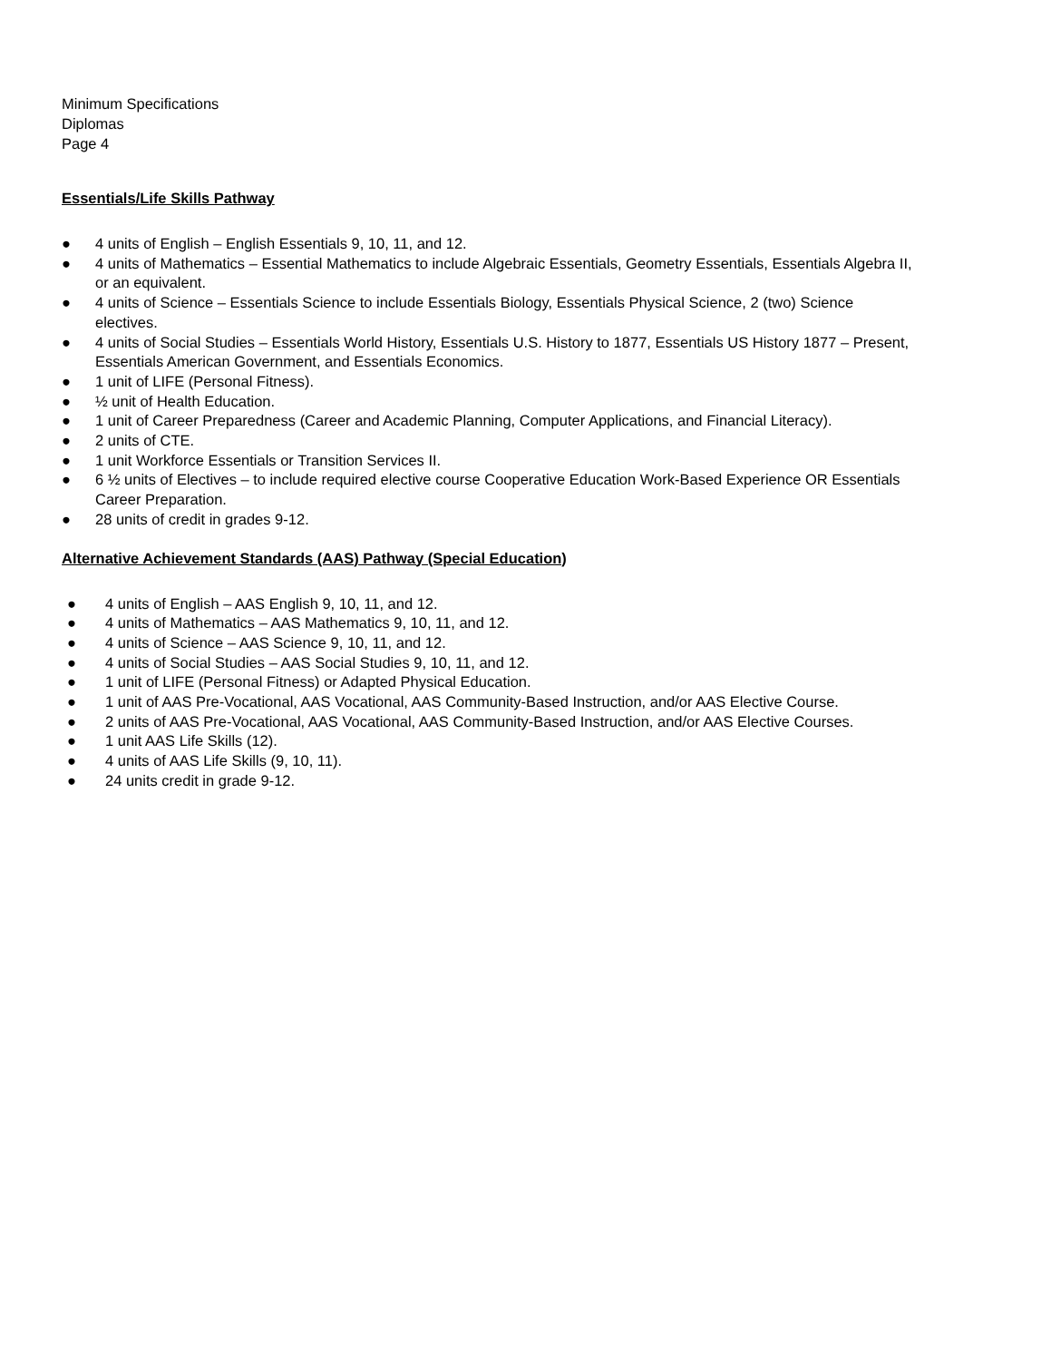Minimum Specifications
Diplomas
Page 4
Essentials/Life Skills Pathway
● 4 units of English – English Essentials 9, 10, 11, and 12.
● 4 units of Mathematics – Essential Mathematics to include Algebraic Essentials, Geometry Essentials, Essentials Algebra II, or an equivalent.
● 4 units of Science – Essentials Science to include Essentials Biology, Essentials Physical Science, 2 (two) Science electives.
● 4 units of Social Studies – Essentials World History, Essentials U.S. History to 1877, Essentials US History 1877 – Present, Essentials American Government, and Essentials Economics.
● 1 unit of LIFE (Personal Fitness).
● ½ unit of Health Education.
● 1 unit of Career Preparedness (Career and Academic Planning, Computer Applications, and Financial Literacy).
● 2 units of CTE.
● 1 unit Workforce Essentials or Transition Services II.
● 6 ½ units of Electives – to include required elective course Cooperative Education Work-Based Experience OR Essentials Career Preparation.
● 28 units of credit in grades 9-12.
Alternative Achievement Standards (AAS) Pathway (Special Education)
● 4 units of English – AAS English 9, 10, 11, and 12.
● 4 units of Mathematics – AAS Mathematics 9, 10, 11, and 12.
● 4 units of Science – AAS Science 9, 10, 11, and 12.
● 4 units of Social Studies – AAS Social Studies 9, 10, 11, and 12.
● 1 unit of LIFE (Personal Fitness) or Adapted Physical Education.
● 1 unit of AAS Pre-Vocational, AAS Vocational, AAS Community-Based Instruction, and/or AAS Elective Course.
● 2 units of AAS Pre-Vocational, AAS Vocational, AAS Community-Based Instruction, and/or AAS Elective Courses.
● 1 unit AAS Life Skills (12).
● 4 units of AAS Life Skills (9, 10, 11).
● 24 units credit in grade 9-12.